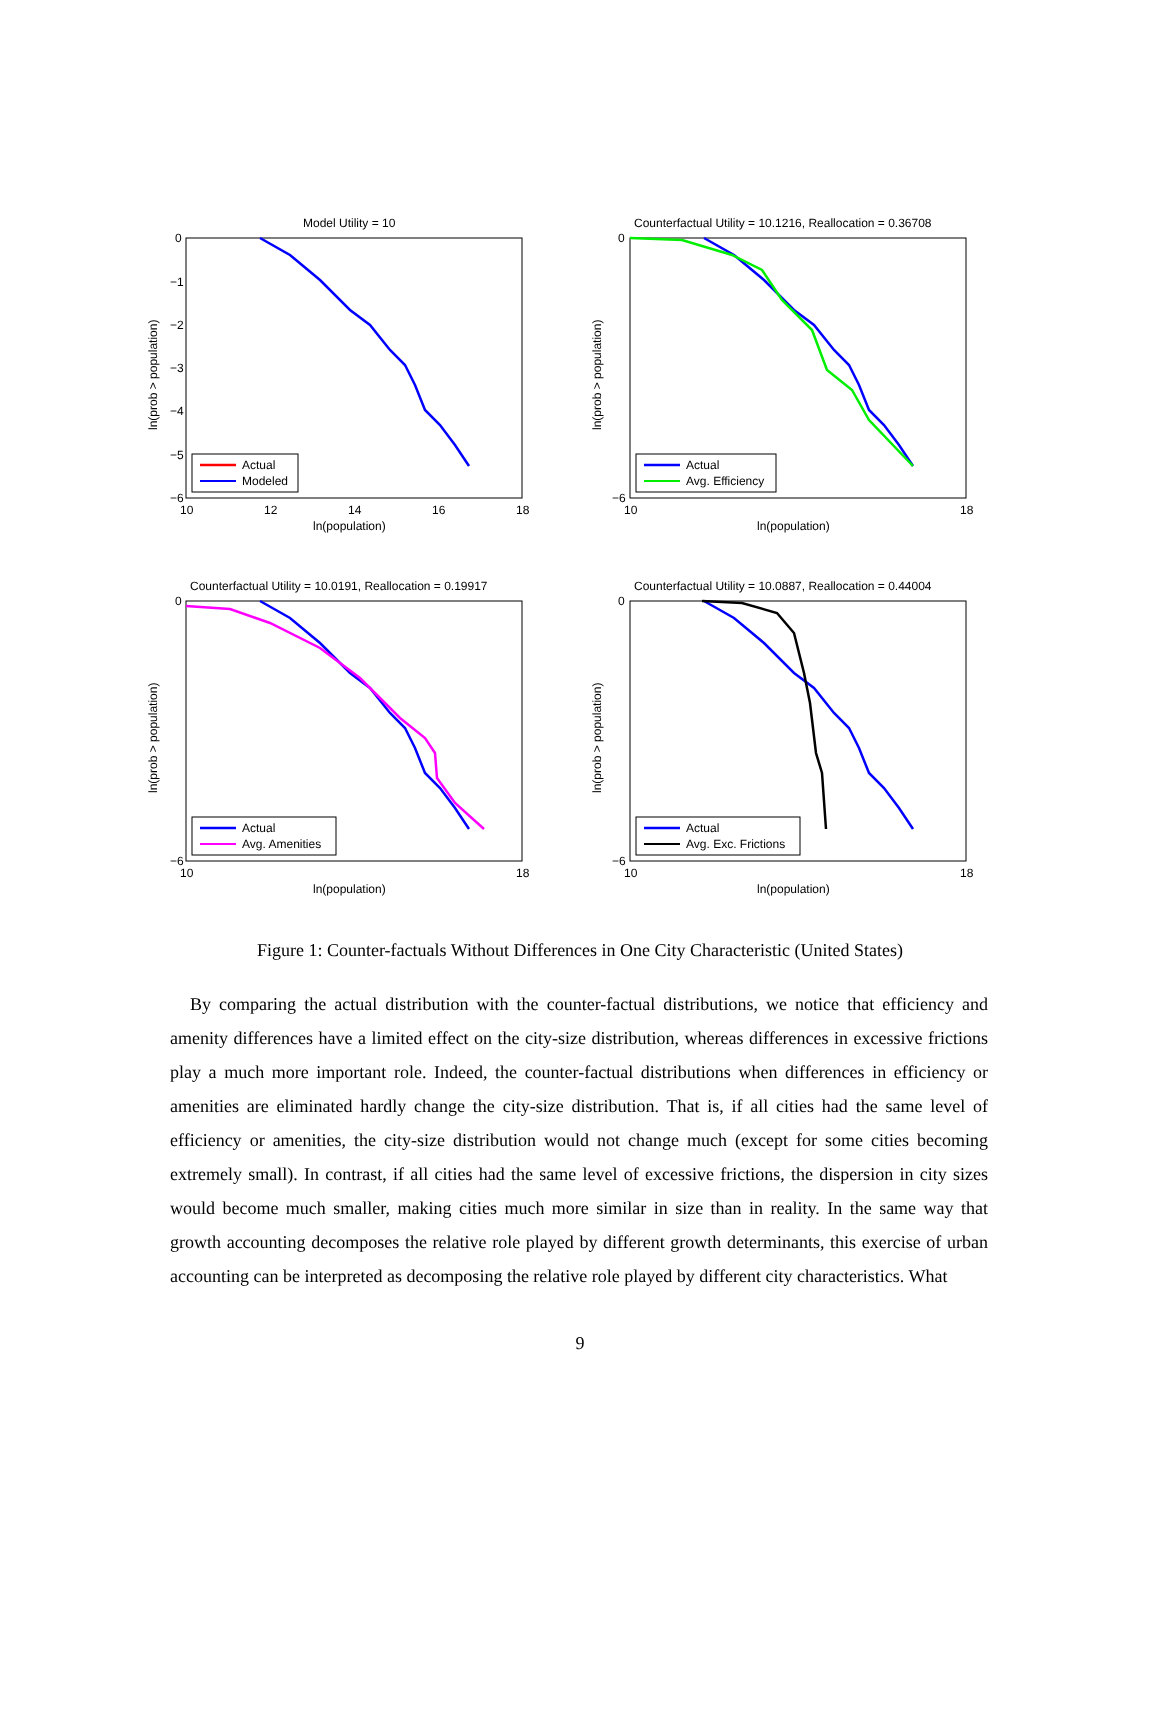Model Utility = 10
0
−1
−2
−3
−4
−5
−6
10
12
14
16
18
ln(population)
ln(prob > population)
Actual
Modeled
Counterfactual Utility = 10.1216, Reallocation = 0.36708
0
−6
10
18
ln(population)
ln(prob > population)
Actual
Avg. Efficiency
Counterfactual Utility = 10.0191, Reallocation = 0.19917
0
−6
10
18
ln(population)
ln(prob > population)
Actual
Avg. Amenities
Counterfactual Utility = 10.0887, Reallocation = 0.44004
0
−6
10
18
ln(population)
ln(prob > population)
Actual
Avg. Exc. Frictions
Figure 1: Counter-factuals Without Differences in One City Characteristic (United States)
By comparing the actual distribution with the counter-factual distributions, we notice that efficiency and amenity differences have a limited effect on the city-size distribution, whereas differences in excessive frictions play a much more important role. Indeed, the counter-factual distributions when differences in efficiency or amenities are eliminated hardly change the city-size distribution. That is, if all cities had the same level of efficiency or amenities, the city-size distribution would not change much (except for some cities becoming extremely small). In contrast, if all cities had the same level of excessive frictions, the dispersion in city sizes would become much smaller, making cities much more similar in size than in reality. In the same way that growth accounting decomposes the relative role played by different growth determinants, this exercise of urban accounting can be interpreted as decomposing the relative role played by different city characteristics. What
9